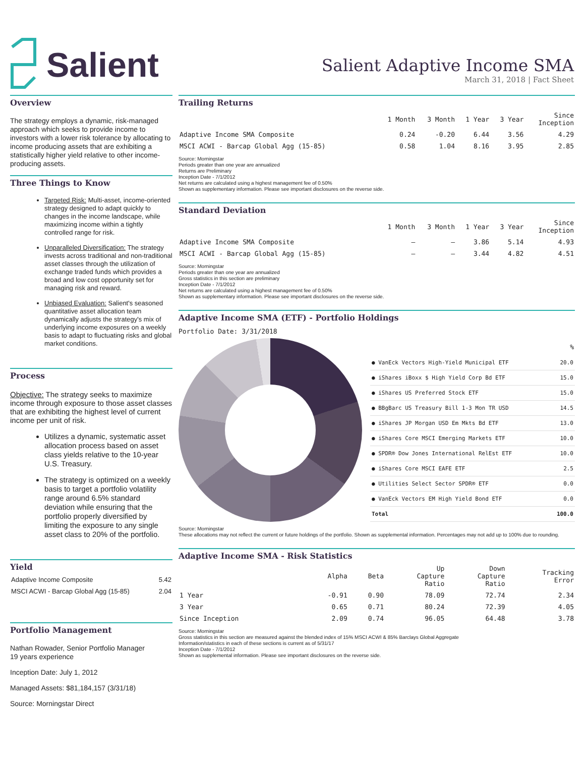Salient
Salient Adaptive Income SMA
March 31, 2018 | Fact Sheet
Overview
The strategy employs a dynamic, risk-managed approach which seeks to provide income to investors with a lower risk tolerance by allocating to income producing assets that are exhibiting a statistically higher yield relative to other income-producing assets.
Three Things to Know
Targeted Risk: Multi-asset, income-oriented strategy designed to adapt quickly to changes in the income landscape, while maximizing income within a tightly controlled range for risk.
Unparalleled Diversification: The strategy invests across traditional and non-traditional asset classes through the utilization of exchange traded funds which provides a broad and low cost opportunity set for managing risk and reward.
Unbiased Evaluation: Salient's seasoned quantitative asset allocation team dynamically adjusts the strategy's mix of underlying income exposures on a weekly basis to adapt to fluctuating risks and global market conditions.
Process
Objective: The strategy seeks to maximize income through exposure to those asset classes that are exhibiting the highest level of current income per unit of risk.
Utilizes a dynamic, systematic asset allocation process based on asset class yields relative to the 10-year U.S. Treasury.
The strategy is optimized on a weekly basis to target a portfolio volatility range around 6.5% standard deviation while ensuring that the portfolio properly diversified by limiting the exposure to any single asset class to 20% of the portfolio.
Yield
| Adaptive Income Composite | 5.42 |
| MSCI ACWI - Barcap Global Agg (15-85) | 2.04 |
Portfolio Management
Nathan Rowader, Senior Portfolio Manager
19 years experience
Inception Date: July 1, 2012
Managed Assets: $81,184,157 (3/31/18)
Source: Morningstar Direct
Trailing Returns
| | 1 Month | 3 Month | 1 Year | 3 Year | Since Inception |
| --- | --- | --- | --- | --- | --- |
| Adaptive Income SMA Composite | 0.24 | -0.20 | 6.44 | 3.56 | 4.29 |
| MSCI ACWI - Barcap Global Agg (15-85) | 0.58 | 1.04 | 8.16 | 3.95 | 2.85 |
Source: Morningstar
Periods greater than one year are annualized
Returns are Preliminary
Inception Date - 7/1/2012
Net returns are calculated using a highest management fee of 0.50%
Shown as supplementary information. Please see important disclosures on the reverse side.
Standard Deviation
| | 1 Month | 3 Month | 1 Year | 3 Year | Since Inception |
| --- | --- | --- | --- | --- | --- |
| Adaptive Income SMA Composite | — | — | 3.86 | 5.14 | 4.93 |
| MSCI ACWI - Barcap Global Agg (15-85) | — | — | 3.44 | 4.82 | 4.51 |
Source: Morningstar
Periods greater than one year are annualized
Gross statistics in this section are preliminary
Inception Date - 7/1/2012
Net returns are calculated using a highest management fee of 0.50%
Shown as supplementary information. Please see important disclosures on the reverse side.
Adaptive Income SMA (ETF) - Portfolio Holdings
Portfolio Date: 3/31/2018
| | % |
| --- | --- |
| ● VanEck Vectors High-Yield Municipal ETF | 20.0 |
| ● iShares iBoxx $ High Yield Corp Bd ETF | 15.0 |
| ● iShares US Preferred Stock ETF | 15.0 |
| ● BBgBarc US Treasury Bill 1-3 Mon TR USD | 14.5 |
| ● iShares JP Morgan USD Em Mkts Bd ETF | 13.0 |
| ● iShares Core MSCI Emerging Markets ETF | 10.0 |
| ● SPDR® Dow Jones International RelEst ETF | 10.0 |
| ● iShares Core MSCI EAFE ETF | 2.5 |
| ● Utilities Select Sector SPDR® ETF | 0.0 |
| ● VanEck Vectors EM High Yield Bond ETF | 0.0 |
| Total | 100.0 |
Source: Morningstar
These allocations may not reflect the current or future holdings of the portfolio. Shown as supplemental information. Percentages may not add up to 100% due to rounding.
Adaptive Income SMA - Risk Statistics
| | Alpha | Beta | Up Capture Ratio | Down Capture Ratio | Tracking Error |
| --- | --- | --- | --- | --- | --- |
| 1 Year | -0.91 | 0.90 | 78.09 | 72.74 | 2.34 |
| 3 Year | 0.65 | 0.71 | 80.24 | 72.39 | 4.05 |
| Since Inception | 2.09 | 0.74 | 96.05 | 64.48 | 3.78 |
Source: Morningstar
Gross statistics in this section are measured against the blended index of 15% MSCI ACWI & 85% Barclays Global Aggregate
Information/statistics in each of these sections is current as of 5/31/17
Inception Date - 7/1/2012
Shown as supplemental information. Please see important disclosures on the reverse side.